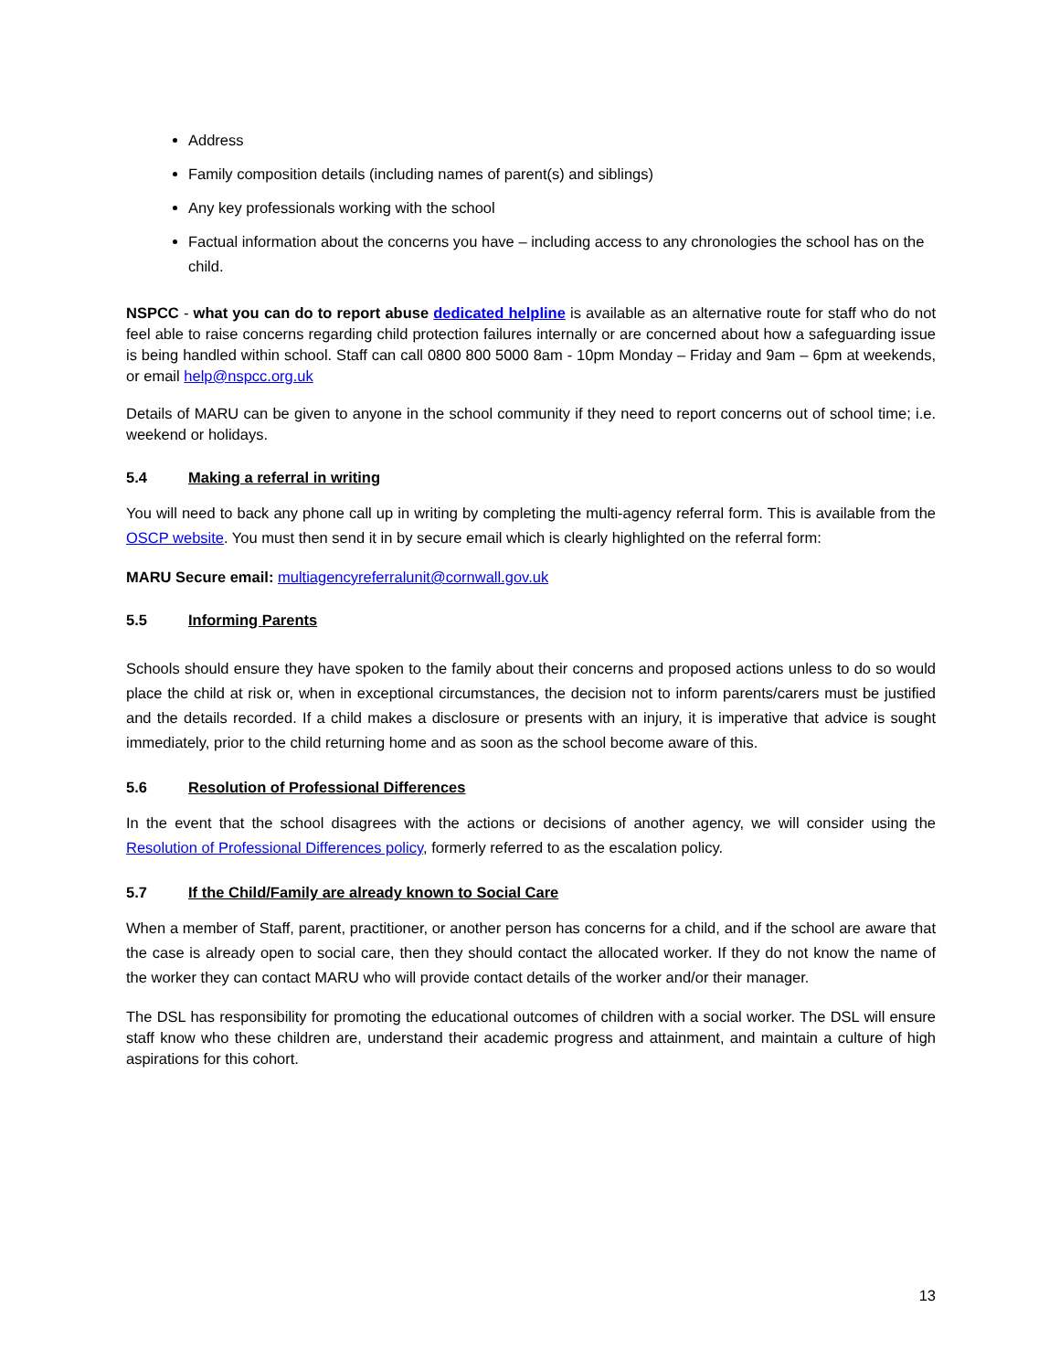Address
Family composition details (including names of parent(s) and siblings)
Any key professionals working with the school
Factual information about the concerns you have – including access to any chronologies the school has on the child.
NSPCC - what you can do to report abuse dedicated helpline is available as an alternative route for staff who do not feel able to raise concerns regarding child protection failures internally or are concerned about how a safeguarding issue is being handled within school. Staff can call 0800 800 5000 8am - 10pm Monday – Friday and 9am – 6pm at weekends, or email help@nspcc.org.uk
Details of MARU can be given to anyone in the school community if they need to report concerns out of school time; i.e. weekend or holidays.
5.4 Making a referral in writing
You will need to back any phone call up in writing by completing the multi-agency referral form. This is available from the OSCP website. You must then send it in by secure email which is clearly highlighted on the referral form:
MARU Secure email: multiagencyreferralunit@cornwall.gov.uk
5.5 Informing Parents
Schools should ensure they have spoken to the family about their concerns and proposed actions unless to do so would place the child at risk or, when in exceptional circumstances, the decision not to inform parents/carers must be justified and the details recorded. If a child makes a disclosure or presents with an injury, it is imperative that advice is sought immediately, prior to the child returning home and as soon as the school become aware of this.
5.6 Resolution of Professional Differences
In the event that the school disagrees with the actions or decisions of another agency, we will consider using the Resolution of Professional Differences policy, formerly referred to as the escalation policy.
5.7 If the Child/Family are already known to Social Care
When a member of Staff, parent, practitioner, or another person has concerns for a child, and if the school are aware that the case is already open to social care, then they should contact the allocated worker. If they do not know the name of the worker they can contact MARU who will provide contact details of the worker and/or their manager.
The DSL has responsibility for promoting the educational outcomes of children with a social worker. The DSL will ensure staff know who these children are, understand their academic progress and attainment, and maintain a culture of high aspirations for this cohort.
13